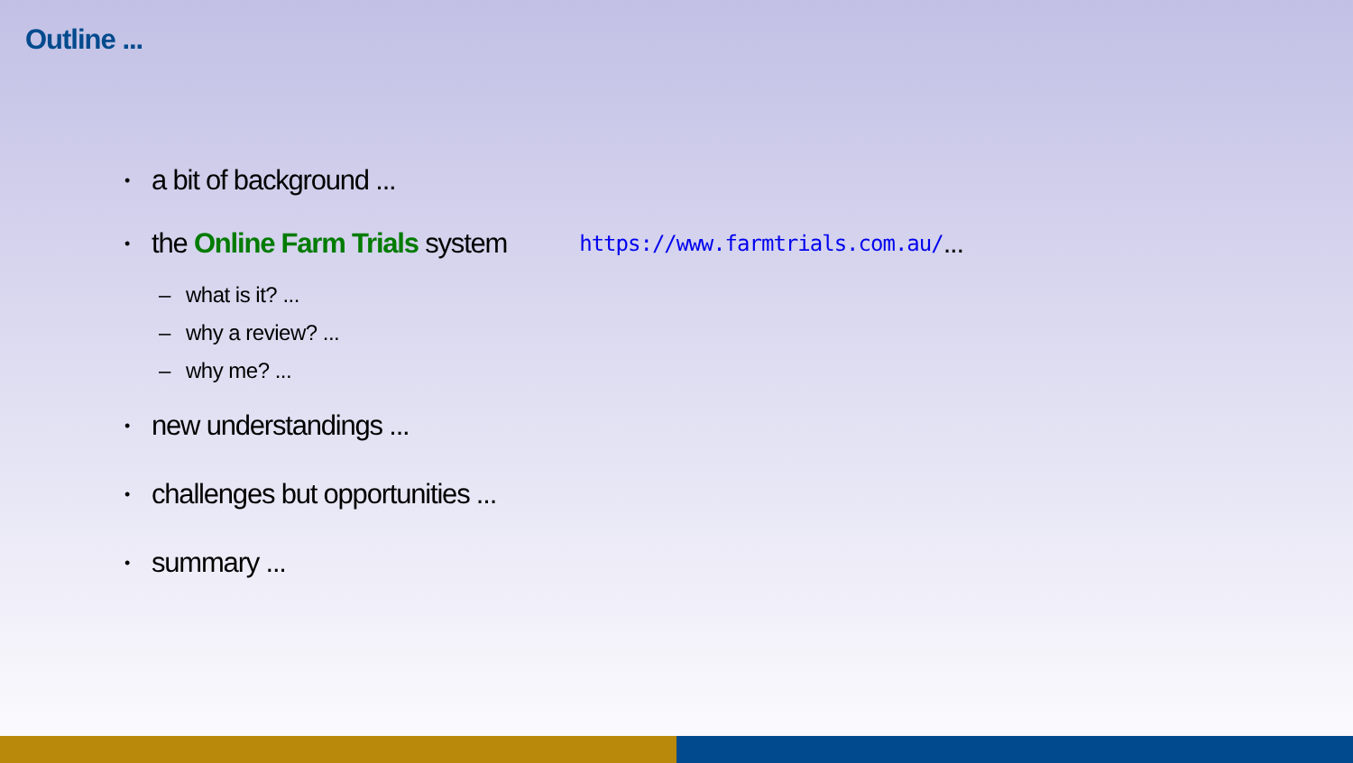Outline ...
• a bit of background ...
• the Online Farm Trials system https://www.farmtrials.com.au/ ...
– what is it? ...
– why a review? ...
– why me? ...
• new understandings ...
• challenges but opportunities ...
• summary ...